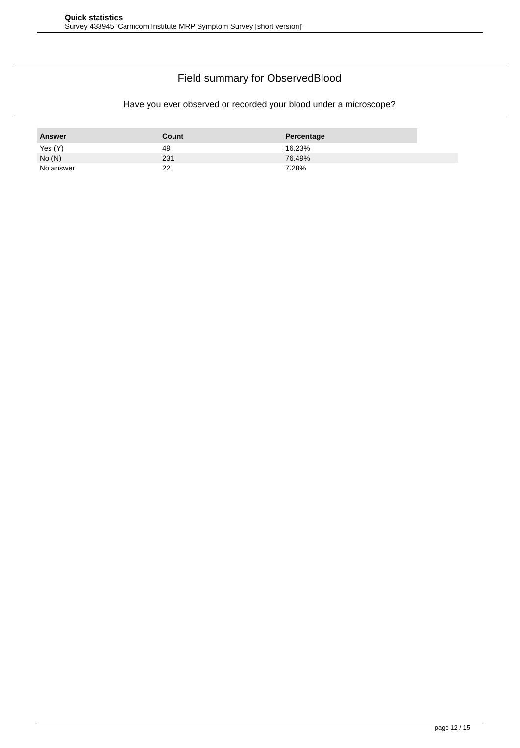Quick statistics
Survey 433945 'Carnicom Institute MRP Symptom Survey [short version]'
Field summary for ObservedBlood
Have you ever observed or recorded your blood under a microscope?
| Answer | Count | Percentage | |
| Yes (Y) | 49 | 16.23% | |
| No (N) | 231 | 76.49% | |
| No answer | 22 | 7.28% | |
page 12 / 15